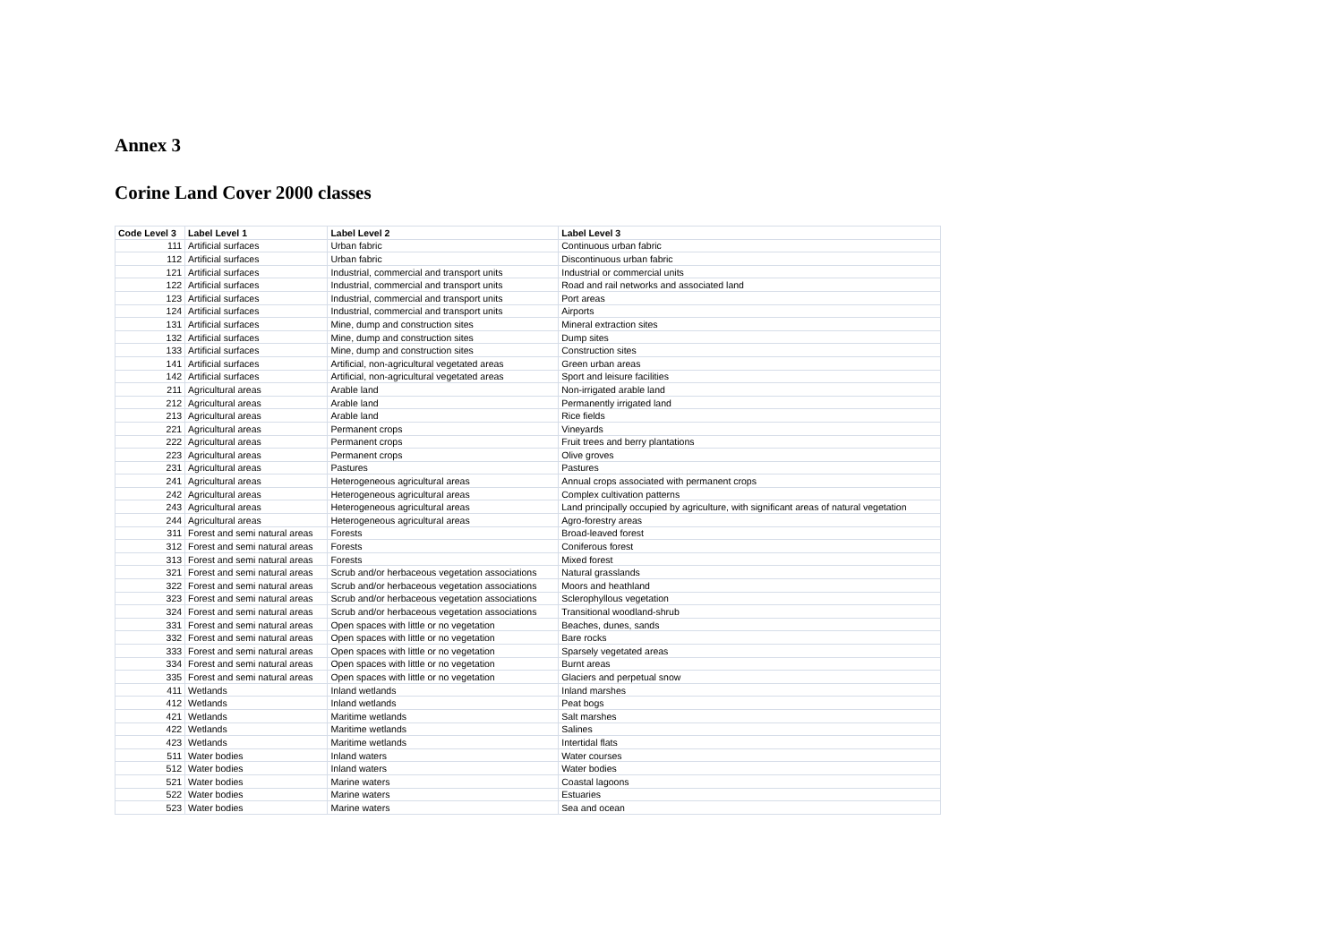Annex 3
Corine Land Cover 2000 classes
| Code Level 3 | Label Level 1 | Label Level 2 | Label Level 3 |
| --- | --- | --- | --- |
| 111 | Artificial surfaces | Urban fabric | Continuous urban fabric |
| 112 | Artificial surfaces | Urban fabric | Discontinuous urban fabric |
| 121 | Artificial surfaces | Industrial, commercial and transport units | Industrial or commercial units |
| 122 | Artificial surfaces | Industrial, commercial and transport units | Road and rail networks and associated land |
| 123 | Artificial surfaces | Industrial, commercial and transport units | Port areas |
| 124 | Artificial surfaces | Industrial, commercial and transport units | Airports |
| 131 | Artificial surfaces | Mine, dump and construction sites | Mineral extraction sites |
| 132 | Artificial surfaces | Mine, dump and construction sites | Dump sites |
| 133 | Artificial surfaces | Mine, dump and construction sites | Construction sites |
| 141 | Artificial surfaces | Artificial, non-agricultural vegetated areas | Green urban areas |
| 142 | Artificial surfaces | Artificial, non-agricultural vegetated areas | Sport and leisure facilities |
| 211 | Agricultural areas | Arable land | Non-irrigated arable land |
| 212 | Agricultural areas | Arable land | Permanently irrigated land |
| 213 | Agricultural areas | Arable land | Rice fields |
| 221 | Agricultural areas | Permanent crops | Vineyards |
| 222 | Agricultural areas | Permanent crops | Fruit trees and berry plantations |
| 223 | Agricultural areas | Permanent crops | Olive groves |
| 231 | Agricultural areas | Pastures | Pastures |
| 241 | Agricultural areas | Heterogeneous agricultural areas | Annual crops associated with permanent crops |
| 242 | Agricultural areas | Heterogeneous agricultural areas | Complex cultivation patterns |
| 243 | Agricultural areas | Heterogeneous agricultural areas | Land principally occupied by agriculture, with significant areas of natural vegetation |
| 244 | Agricultural areas | Heterogeneous agricultural areas | Agro-forestry areas |
| 311 | Forest and semi natural areas | Forests | Broad-leaved forest |
| 312 | Forest and semi natural areas | Forests | Coniferous forest |
| 313 | Forest and semi natural areas | Forests | Mixed forest |
| 321 | Forest and semi natural areas | Scrub and/or herbaceous vegetation associations | Natural grasslands |
| 322 | Forest and semi natural areas | Scrub and/or herbaceous vegetation associations | Moors and heathland |
| 323 | Forest and semi natural areas | Scrub and/or herbaceous vegetation associations | Sclerophyllous vegetation |
| 324 | Forest and semi natural areas | Scrub and/or herbaceous vegetation associations | Transitional woodland-shrub |
| 331 | Forest and semi natural areas | Open spaces with little or no vegetation | Beaches, dunes, sands |
| 332 | Forest and semi natural areas | Open spaces with little or no vegetation | Bare rocks |
| 333 | Forest and semi natural areas | Open spaces with little or no vegetation | Sparsely vegetated areas |
| 334 | Forest and semi natural areas | Open spaces with little or no vegetation | Burnt areas |
| 335 | Forest and semi natural areas | Open spaces with little or no vegetation | Glaciers and perpetual snow |
| 411 | Wetlands | Inland wetlands | Inland marshes |
| 412 | Wetlands | Inland wetlands | Peat bogs |
| 421 | Wetlands | Maritime wetlands | Salt marshes |
| 422 | Wetlands | Maritime wetlands | Salines |
| 423 | Wetlands | Maritime wetlands | Intertidal flats |
| 511 | Water bodies | Inland waters | Water courses |
| 512 | Water bodies | Inland waters | Water bodies |
| 521 | Water bodies | Marine waters | Coastal lagoons |
| 522 | Water bodies | Marine waters | Estuaries |
| 523 | Water bodies | Marine waters | Sea and ocean |